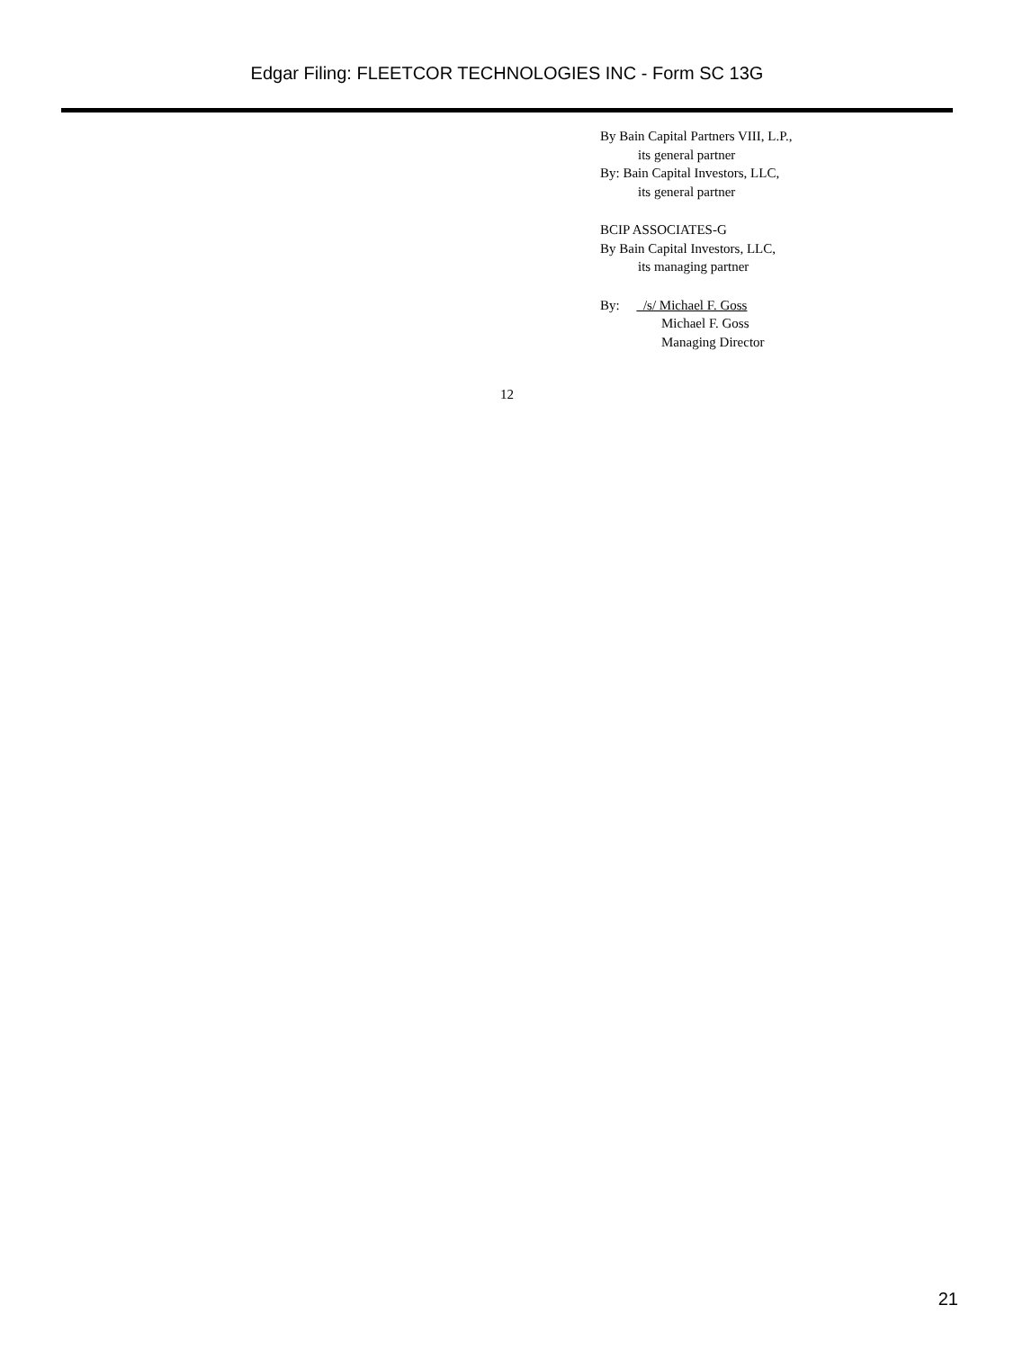Edgar Filing: FLEETCOR TECHNOLOGIES INC - Form SC 13G
By Bain Capital Partners VIII, L.P.,
its general partner
By: Bain Capital Investors, LLC,
its general partner
BCIP ASSOCIATES-G
By Bain Capital Investors, LLC,
its managing partner
By: /s/ Michael F. Goss
Michael F. Goss
Managing Director
12
21